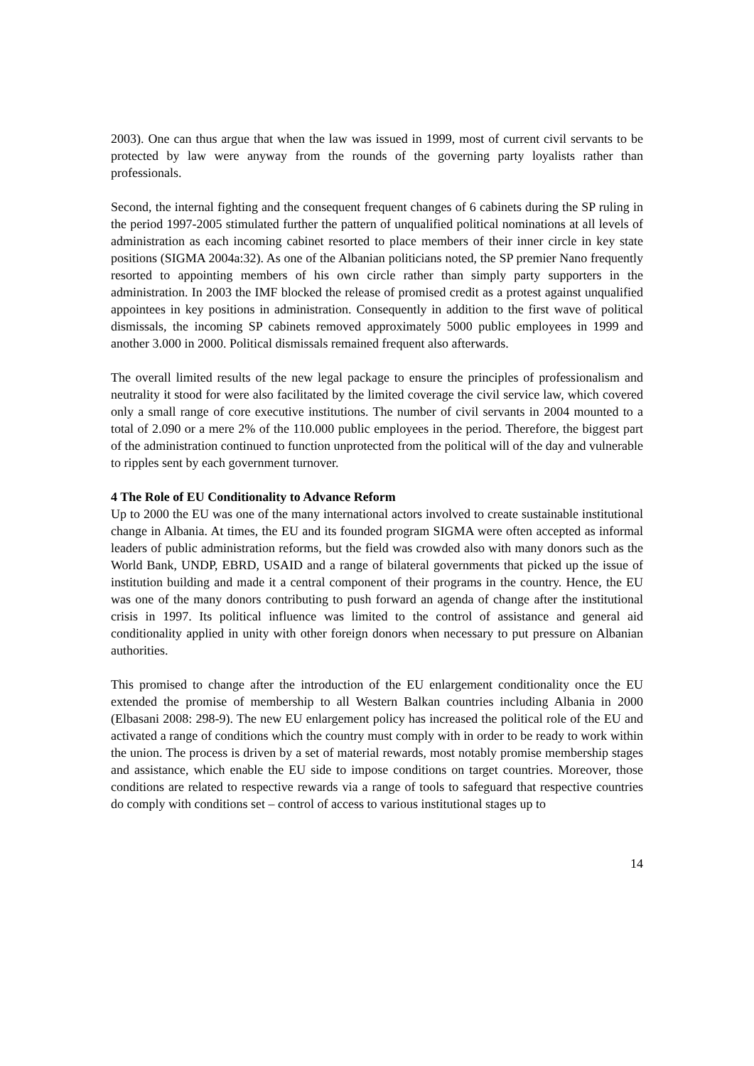2003). One can thus argue that when the law was issued in 1999, most of current civil servants to be protected by law were anyway from the rounds of the governing party loyalists rather than professionals.
Second, the internal fighting and the consequent frequent changes of 6 cabinets during the SP ruling in the period 1997-2005 stimulated further the pattern of unqualified political nominations at all levels of administration as each incoming cabinet resorted to place members of their inner circle in key state positions (SIGMA 2004a:32). As one of the Albanian politicians noted, the SP premier Nano frequently resorted to appointing members of his own circle rather than simply party supporters in the administration. In 2003 the IMF blocked the release of promised credit as a protest against unqualified appointees in key positions in administration. Consequently in addition to the first wave of political dismissals, the incoming SP cabinets removed approximately 5000 public employees in 1999 and another 3.000 in 2000. Political dismissals remained frequent also afterwards.
The overall limited results of the new legal package to ensure the principles of professionalism and neutrality it stood for were also facilitated by the limited coverage the civil service law, which covered only a small range of core executive institutions. The number of civil servants in 2004 mounted to a total of 2.090 or a mere 2% of the 110.000 public employees in the period. Therefore, the biggest part of the administration continued to function unprotected from the political will of the day and vulnerable to ripples sent by each government turnover.
4 The Role of EU Conditionality to Advance Reform
Up to 2000 the EU was one of the many international actors involved to create sustainable institutional change in Albania. At times, the EU and its founded program SIGMA were often accepted as informal leaders of public administration reforms, but the field was crowded also with many donors such as the World Bank, UNDP, EBRD, USAID and a range of bilateral governments that picked up the issue of institution building and made it a central component of their programs in the country. Hence, the EU was one of the many donors contributing to push forward an agenda of change after the institutional crisis in 1997. Its political influence was limited to the control of assistance and general aid conditionality applied in unity with other foreign donors when necessary to put pressure on Albanian authorities.
This promised to change after the introduction of the EU enlargement conditionality once the EU extended the promise of membership to all Western Balkan countries including Albania in 2000 (Elbasani 2008: 298-9). The new EU enlargement policy has increased the political role of the EU and activated a range of conditions which the country must comply with in order to be ready to work within the union. The process is driven by a set of material rewards, most notably promise membership stages and assistance, which enable the EU side to impose conditions on target countries. Moreover, those conditions are related to respective rewards via a range of tools to safeguard that respective countries do comply with conditions set – control of access to various institutional stages up to
14